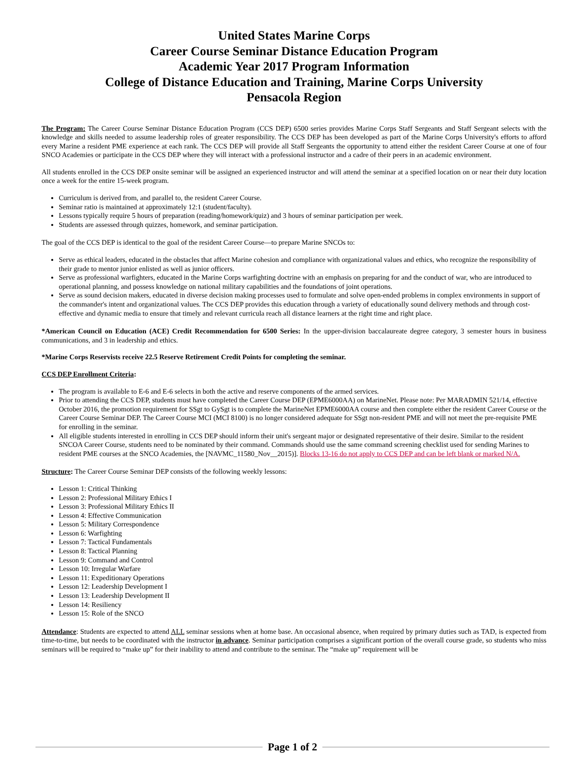United States Marine Corps
Career Course Seminar Distance Education Program
Academic Year 2017 Program Information
College of Distance Education and Training, Marine Corps University
Pensacola Region
The Program: The Career Course Seminar Distance Education Program (CCS DEP) 6500 series provides Marine Corps Staff Sergeants and Staff Sergeant selects with the knowledge and skills needed to assume leadership roles of greater responsibility. The CCS DEP has been developed as part of the Marine Corps University's efforts to afford every Marine a resident PME experience at each rank. The CCS DEP will provide all Staff Sergeants the opportunity to attend either the resident Career Course at one of four SNCO Academies or participate in the CCS DEP where they will interact with a professional instructor and a cadre of their peers in an academic environment.
All students enrolled in the CCS DEP onsite seminar will be assigned an experienced instructor and will attend the seminar at a specified location on or near their duty location once a week for the entire 15-week program.
Curriculum is derived from, and parallel to, the resident Career Course.
Seminar ratio is maintained at approximately 12:1 (student/faculty).
Lessons typically require 5 hours of preparation (reading/homework/quiz) and 3 hours of seminar participation per week.
Students are assessed through quizzes, homework, and seminar participation.
The goal of the CCS DEP is identical to the goal of the resident Career Course—to prepare Marine SNCOs to:
Serve as ethical leaders, educated in the obstacles that affect Marine cohesion and compliance with organizational values and ethics, who recognize the responsibility of their grade to mentor junior enlisted as well as junior officers.
Serve as professional warfighters, educated in the Marine Corps warfighting doctrine with an emphasis on preparing for and the conduct of war, who are introduced to operational planning, and possess knowledge on national military capabilities and the foundations of joint operations.
Serve as sound decision makers, educated in diverse decision making processes used to formulate and solve open-ended problems in complex environments in support of the commander's intent and organizational values. The CCS DEP provides this education through a variety of educationally sound delivery methods and through cost-effective and dynamic media to ensure that timely and relevant curricula reach all distance learners at the right time and right place.
*American Council on Education (ACE) Credit Recommendation for 6500 Series: In the upper-division baccalaureate degree category, 3 semester hours in business communications, and 3 in leadership and ethics.
*Marine Corps Reservists receive 22.5 Reserve Retirement Credit Points for completing the seminar.
CCS DEP Enrollment Criteria:
The program is available to E-6 and E-6 selects in both the active and reserve components of the armed services.
Prior to attending the CCS DEP, students must have completed the Career Course DEP (EPME6000AA) on MarineNet. Please note: Per MARADMIN 521/14, effective October 2016, the promotion requirement for SSgt to GySgt is to complete the MarineNet EPME6000AA course and then complete either the resident Career Course or the Career Course Seminar DEP. The Career Course MCI (MCI 8100) is no longer considered adequate for SSgt non-resident PME and will not meet the pre-requisite PME for enrolling in the seminar.
All eligible students interested in enrolling in CCS DEP should inform their unit's sergeant major or designated representative of their desire. Similar to the resident SNCOA Career Course, students need to be nominated by their command. Commands should use the same command screening checklist used for sending Marines to resident PME courses at the SNCO Academies, the [NAVMC_11580_Nov__2015)]. Blocks 13-16 do not apply to CCS DEP and can be left blank or marked N/A.
Structure: The Career Course Seminar DEP consists of the following weekly lessons:
Lesson 1: Critical Thinking
Lesson 2: Professional Military Ethics I
Lesson 3: Professional Military Ethics II
Lesson 4: Effective Communication
Lesson 5: Military Correspondence
Lesson 6: Warfighting
Lesson 7: Tactical Fundamentals
Lesson 8: Tactical Planning
Lesson 9: Command and Control
Lesson 10: Irregular Warfare
Lesson 11: Expeditionary Operations
Lesson 12: Leadership Development I
Lesson 13: Leadership Development II
Lesson 14: Resiliency
Lesson 15: Role of the SNCO
Attendance: Students are expected to attend ALL seminar sessions when at home base. An occasional absence, when required by primary duties such as TAD, is expected from time-to-time, but needs to be coordinated with the instructor in advance. Seminar participation comprises a significant portion of the overall course grade, so students who miss seminars will be required to “make up” for their inability to attend and contribute to the seminar. The “make up” requirement will be
Page 1 of 2